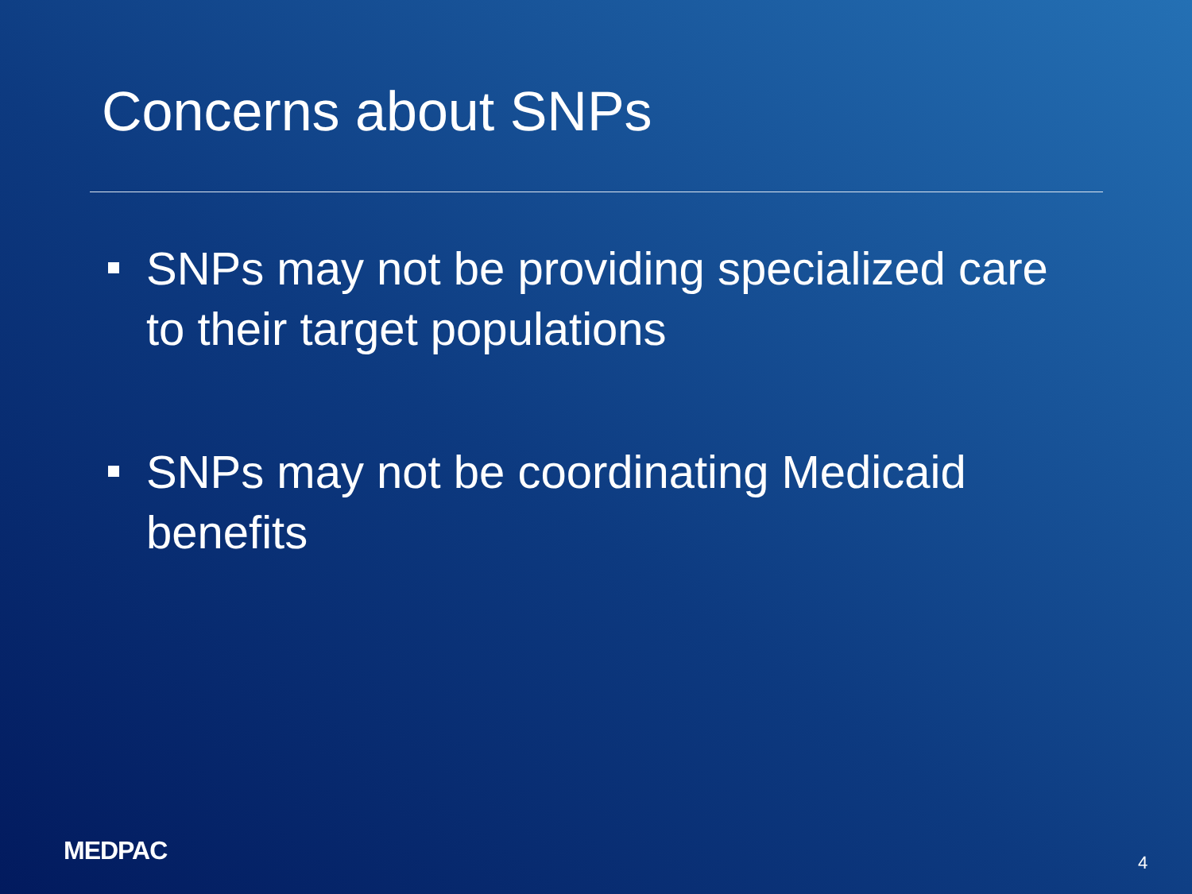Concerns about SNPs
SNPs may not be providing specialized care to their target populations
SNPs may not be coordinating Medicaid benefits
MEDPAC 4